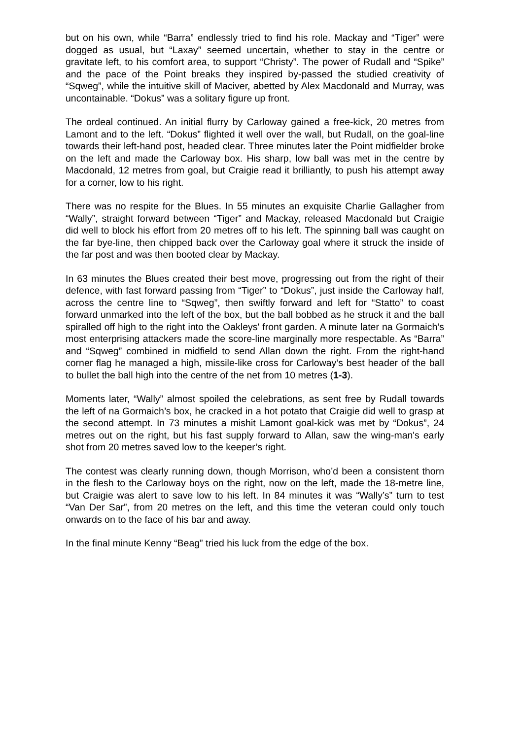but on his own, while “Barra” endlessly tried to find his role. Mackay and “Tiger” were dogged as usual, but “Laxay” seemed uncertain, whether to stay in the centre or gravitate left, to his comfort area, to support “Christy”. The power of Rudall and “Spike” and the pace of the Point breaks they inspired by-passed the studied creativity of “Sqweg”, while the intuitive skill of Maciver, abetted by Alex Macdonald and Murray, was uncontainable. “Dokus” was a solitary figure up front.
The ordeal continued. An initial flurry by Carloway gained a free-kick, 20 metres from Lamont and to the left. “Dokus” flighted it well over the wall, but Rudall, on the goal-line towards their left-hand post, headed clear. Three minutes later the Point midfielder broke on the left and made the Carloway box. His sharp, low ball was met in the centre by Macdonald, 12 metres from goal, but Craigie read it brilliantly, to push his attempt away for a corner, low to his right.
There was no respite for the Blues. In 55 minutes an exquisite Charlie Gallagher from “Wally”, straight forward between “Tiger” and Mackay, released Macdonald but Craigie did well to block his effort from 20 metres off to his left. The spinning ball was caught on the far bye-line, then chipped back over the Carloway goal where it struck the inside of the far post and was then booted clear by Mackay.
In 63 minutes the Blues created their best move, progressing out from the right of their defence, with fast forward passing from “Tiger” to “Dokus”, just inside the Carloway half, across the centre line to “Sqweg”, then swiftly forward and left for “Statto” to coast forward unmarked into the left of the box, but the ball bobbed as he struck it and the ball spiralled off high to the right into the Oakleys' front garden. A minute later na Gormaich’s most enterprising attackers made the score-line marginally more respectable. As “Barra” and “Sqweg” combined in midfield to send Allan down the right. From the right-hand corner flag he managed a high, missile-like cross for Carloway’s best header of the ball to bullet the ball high into the centre of the net from 10 metres (1-3).
Moments later, “Wally” almost spoiled the celebrations, as sent free by Rudall towards the left of na Gormaich’s box, he cracked in a hot potato that Craigie did well to grasp at the second attempt. In 73 minutes a mishit Lamont goal-kick was met by “Dokus”, 24 metres out on the right, but his fast supply forward to Allan, saw the wing-man's early shot from 20 metres saved low to the keeper’s right.
The contest was clearly running down, though Morrison, who’d been a consistent thorn in the flesh to the Carloway boys on the right, now on the left, made the 18-metre line, but Craigie was alert to save low to his left. In 84 minutes it was “Wally’s” turn to test “Van Der Sar”, from 20 metres on the left, and this time the veteran could only touch onwards on to the face of his bar and away.
In the final minute Kenny “Beag” tried his luck from the edge of the box.